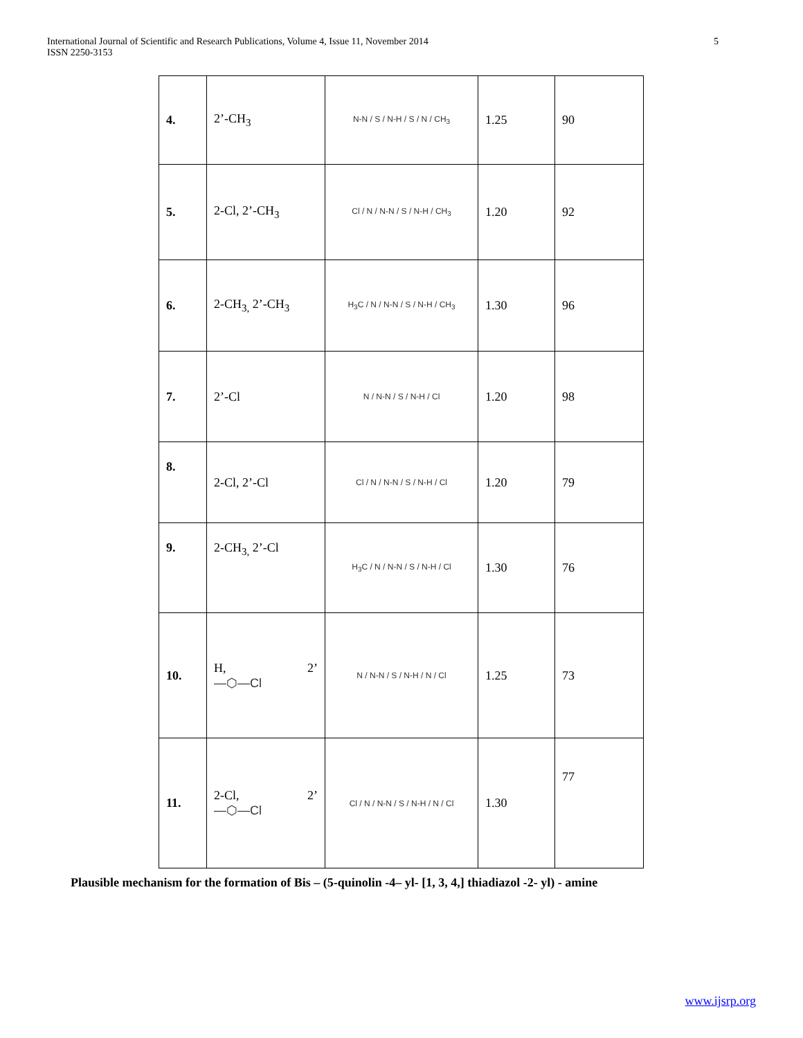International Journal of Scientific and Research Publications, Volume 4, Issue 11, November 2014
ISSN 2250-3153
5
| 4. | 2’-CH<sub>3</sub> | N-N / S / N-H / S / N / CH<sub>3</sub> | 1.25 | 90 |
| 5. | 2-Cl, 2’-CH<sub>3</sub> | Cl / N / N-N / S / N-H / CH<sub>3</sub> | 1.20 | 92 |
| 6. | 2-CH<sub>3,</sub> 2’-CH<sub>3</sub> | H<sub>3</sub>C / N / N-N / S / N-H / CH<sub>3</sub> | 1.30 | 96 |
| 7. | 2’-Cl | N / N-N / S / N-H / Cl | 1.20 | 98 |
| 8. | 2-Cl, 2’-Cl | Cl / N / N-N / S / N-H / Cl | 1.20 | 79 |
| 9. | 2-CH<sub>3,</sub> 2’-Cl | H<sub>3</sub>C / N / N-N / S / N-H / Cl | 1.30 | 76 |
| 10. | H, 2’ —⬡—Cl | N / N-N / S / N-H / N / Cl | 1.25 | 73 |
| 11. | 2-Cl, 2’ —⬡—Cl | Cl / N / N-N / S / N-H / N / Cl | 1.30 | 77 |
Plausible mechanism for the formation of Bis – (5-quinolin -4– yl- [1, 3, 4,] thiadiazol -2- yl) - amine
www.ijsrp.org